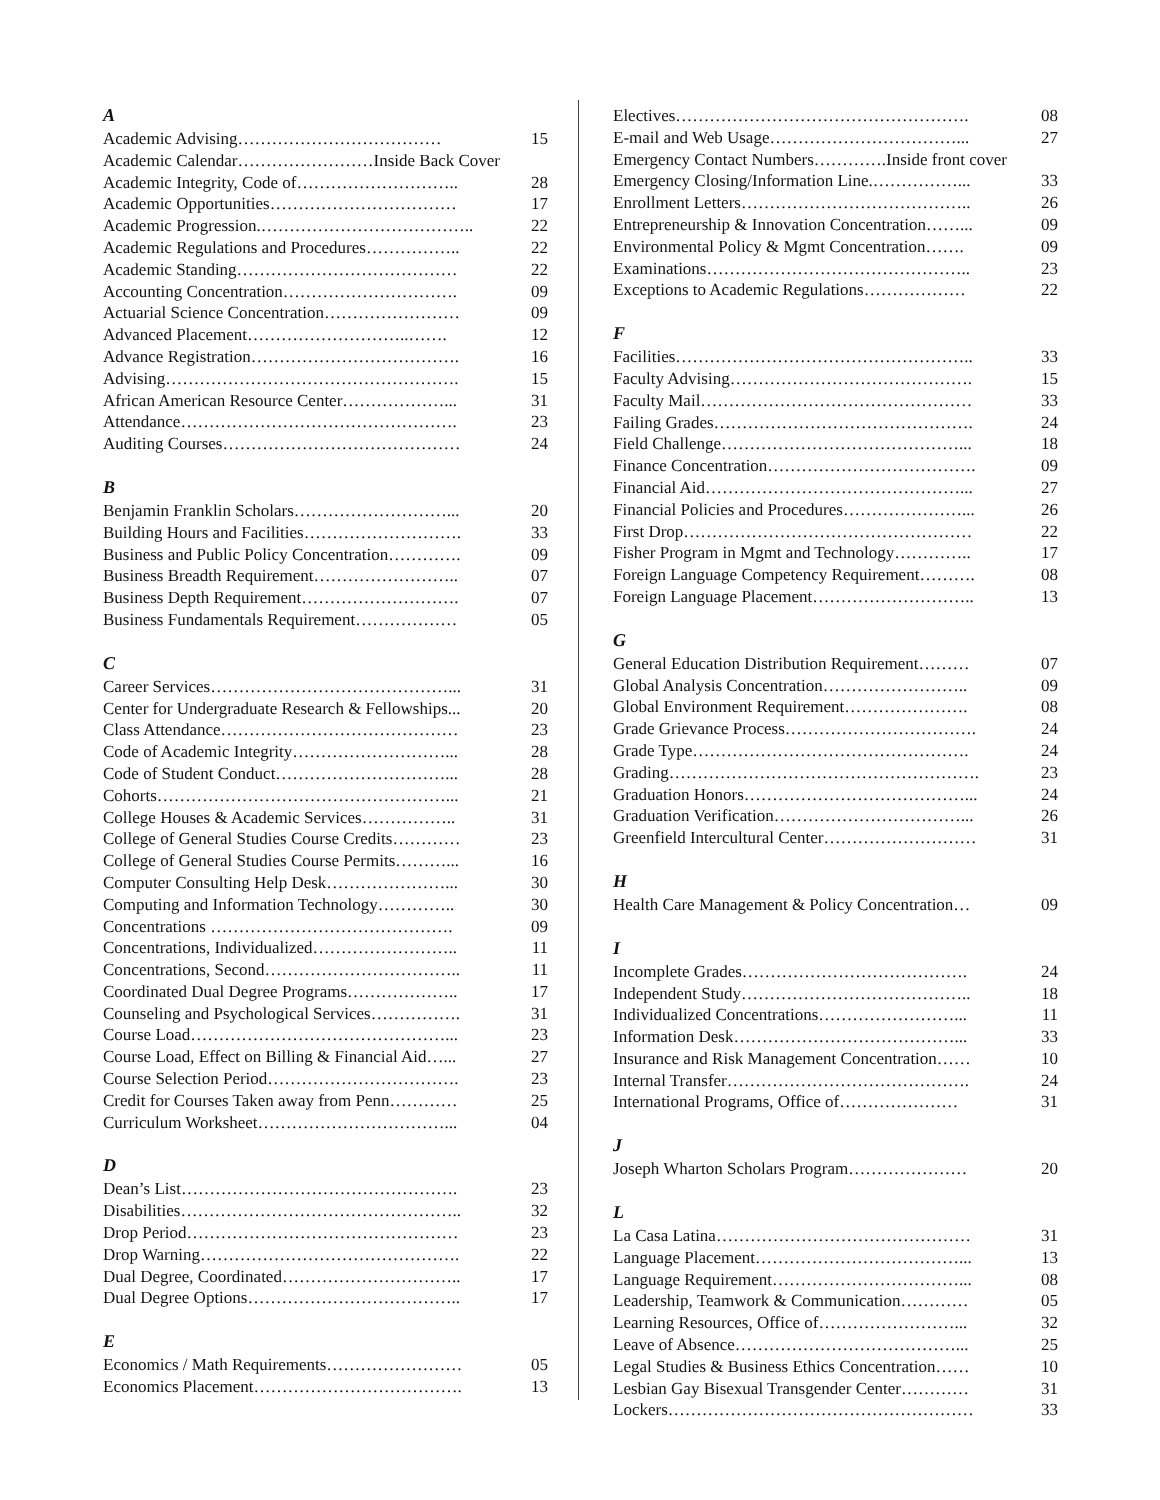A
Academic Advising……………………………… 15
Academic Calendar……………………Inside Back Cover
Academic Integrity, Code of……………………….. 28
Academic Opportunities…………………………… 17
Academic Progression.……………………………….. 22
Academic Regulations and Procedures…………….. 22
Academic Standing………………………………… 22
Accounting Concentration…………………………. 09
Actuarial Science Concentration…………………… 09
Advanced Placement………………………..……. 12
Advance Registration………………………………. 16
Advising……………………………………………. 15
African American Resource Center………………... 31
Attendance…………………………………………. 23
Auditing Courses…………………………………… 24
B
Benjamin Franklin Scholars………………………... 20
Building Hours and Facilities………………………. 33
Business and Public Policy Concentration…………. 09
Business Breadth Requirement…………………….. 07
Business Depth Requirement………………………. 07
Business Fundamentals Requirement……………… 05
C
Career Services……………………………………... 31
Center for Undergraduate Research & Fellowships... 20
Class Attendance…………………………………… 23
Code of Academic Integrity………………………... 28
Code of Student Conduct…………………………... 28
Cohorts……………………………………………... 21
College Houses & Academic Services…………….. 31
College of General Studies Course Credits………… 23
College of General Studies Course Permits………... 16
Computer Consulting Help Desk…………………... 30
Computing and Information Technology………….. 30
Concentrations ……………………………………. 09
Concentrations, Individualized…………………….. 11
Concentrations, Second…………………………….. 11
Coordinated Dual Degree Programs……………….. 17
Counseling and Psychological Services……………. 31
Course Load………………………………………... 23
Course Load, Effect on Billing & Financial Aid…... 27
Course Selection Period……………………………. 23
Credit for Courses Taken away from Penn………… 25
Curriculum Worksheet……………………………... 04
D
Dean’s List…………………………………………. 23
Disabilities………………………………………….. 32
Drop Period………………………………………… 23
Drop Warning………………………………………. 22
Dual Degree, Coordinated………………………….. 17
Dual Degree Options……………………………….. 17
E
Economics / Math Requirements…………………… 05
Economics Placement………………………………. 13
Electives……………………………………………. 08
E-mail and Web Usage……………………………... 27
Emergency Contact Numbers………….Inside front cover
Emergency Closing/Information Line.……………... 33
Enrollment Letters………………………………….. 26
Entrepreneurship & Innovation Concentration……... 09
Environmental Policy & Mgmt Concentration……. 09
Examinations……………………………………….. 23
Exceptions to Academic Regulations……………… 22
F
Facilities…………………………………………….. 33
Faculty Advising……………………………………. 15
Faculty Mail………………………………………… 33
Failing Grades………………………………………. 24
Field Challenge……………………………………... 18
Finance Concentration………………………………. 09
Financial Aid………………………………………... 27
Financial Policies and Procedures…………………... 26
First Drop…………………………………………… 22
Fisher Program in Mgmt and Technology………….. 17
Foreign Language Competency Requirement………. 08
Foreign Language Placement……………………….. 13
G
General Education Distribution Requirement……… 07
Global Analysis Concentration…………………….. 09
Global Environment Requirement…………………. 08
Grade Grievance Process……………………………. 24
Grade Type…………………………………………. 24
Grading………………………………………………. 23
Graduation Honors…………………………………... 24
Graduation Verification……………………………... 26
Greenfield Intercultural Center……………………… 31
H
Health Care Management & Policy Concentration… 09
I
Incomplete Grades…………………………………. 24
Independent Study………………………………….. 18
Individualized Concentrations……………………... 11
Information Desk…………………………………... 33
Insurance and Risk Management Concentration…… 10
Internal Transfer……………………………………. 24
International Programs, Office of………………… 31
J
Joseph Wharton Scholars Program………………… 20
L
La Casa Latina……………………………………… 31
Language Placement………………………………... 13
Language Requirement……………………………... 08
Leadership, Teamwork & Communication………… 05
Learning Resources, Office of……………………... 32
Leave of Absence…………………………………... 25
Legal Studies & Business Ethics Concentration…… 10
Lesbian Gay Bisexual Transgender Center………… 31
Lockers……………………………………………… 33